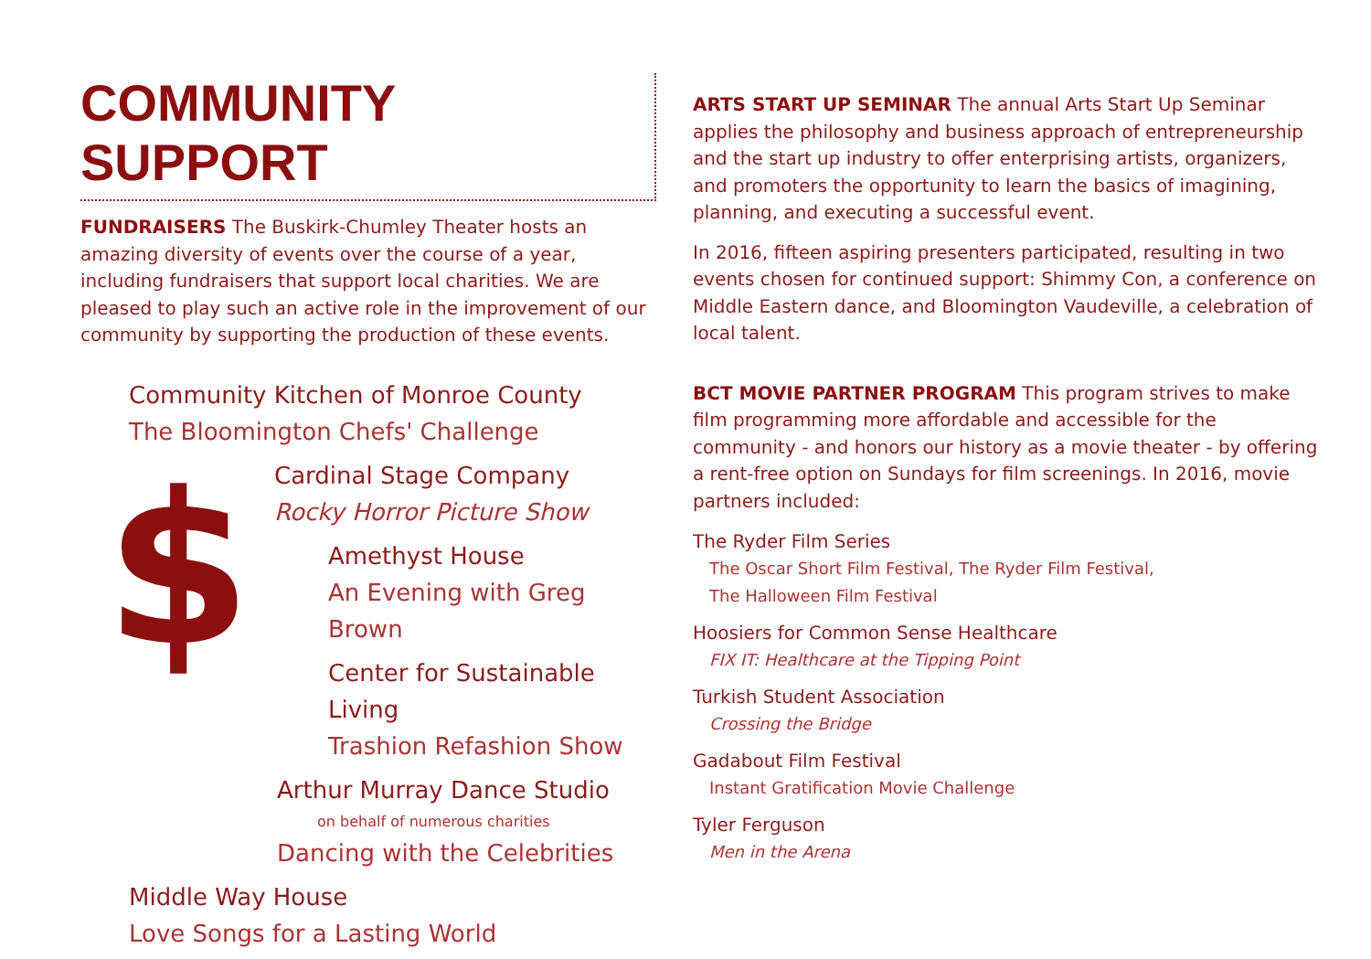$
COMMUNITY SUPPORT
FUNDRAISERS The Buskirk-Chumley Theater hosts an amazing diversity of events over the course of a year, including fundraisers that support local charities. We are pleased to play such an active role in the improvement of our community by supporting the production of these events.
Community Kitchen of Monroe County
The Bloomington Chefs' Challenge
Cardinal Stage Company
Rocky Horror Picture Show
Amethyst House
An Evening with Greg Brown
Center for Sustainable Living
Trashion Refashion Show
Arthur Murray Dance Studio
on behalf of numerous charities
Dancing with the Celebrities
Middle Way House
Love Songs for a Lasting World
ARTS START UP SEMINAR The annual Arts Start Up Seminar applies the philosophy and business approach of entrepreneurship and the start up industry to offer enterprising artists, organizers, and promoters the opportunity to learn the basics of imagining, planning, and executing a successful event.
In 2016, fifteen aspiring presenters participated, resulting in two events chosen for continued support: Shimmy Con, a conference on Middle Eastern dance, and Bloomington Vaudeville, a celebration of local talent.
BCT MOVIE PARTNER PROGRAM This program strives to make film programming more affordable and accessible for the community - and honors our history as a movie theater - by offering a rent-free option on Sundays for film screenings. In 2016, movie partners included:
The Ryder Film Series
The Oscar Short Film Festival, The Ryder Film Festival,
The Halloween Film Festival
Hoosiers for Common Sense Healthcare
FIX IT: Healthcare at the Tipping Point
Turkish Student Association
Crossing the Bridge
Gadabout Film Festival
Instant Gratification Movie Challenge
Tyler Ferguson
Men in the Arena